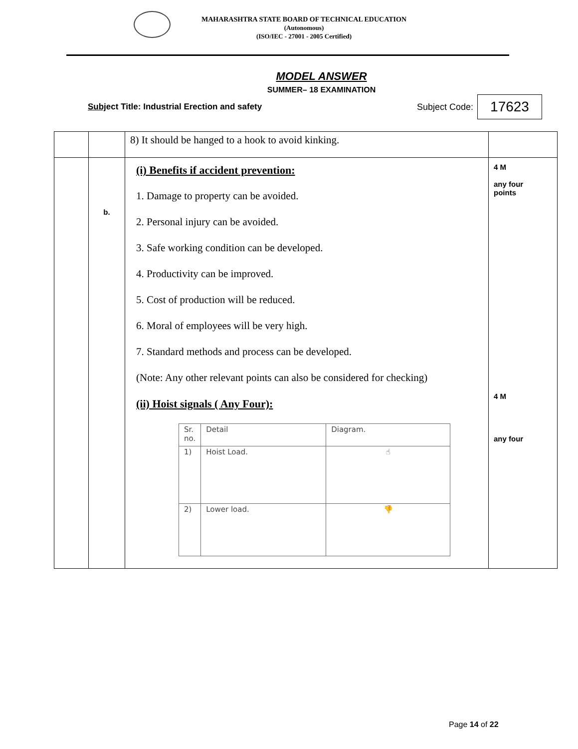MAHARASHTRA STATE BOARD OF TECHNICAL EDUCATION
(Autonomous)
(ISO/IEC - 27001 - 2005 Certified)
MODEL ANSWER
SUMMER– 18 EXAMINATION
Subject Title: Industrial Erection and safety Subject Code: 17623
| | | 8) It should be hanged to a hook to avoid kinking. | |
| | b. | (i) Benefits if accident prevention: 1. Damage to property can be avoided. 2. Personal injury can be avoided. 3. Safe working condition can be developed. 4. Productivity can be improved. 5. Cost of production will be reduced. 6. Moral of employees will be very high. 7. Standard methods and process can be developed. (Note: Any other relevant points can also be considered for checking) (ii) Hoist signals ( Any Four): / Sr. no. / Detail / Diagram. / / 1) / Hoist Load. / ☝ / / 2) / Lower load. / 👎 / | 4 M any four points 4 M any four |
Page 14 of 22